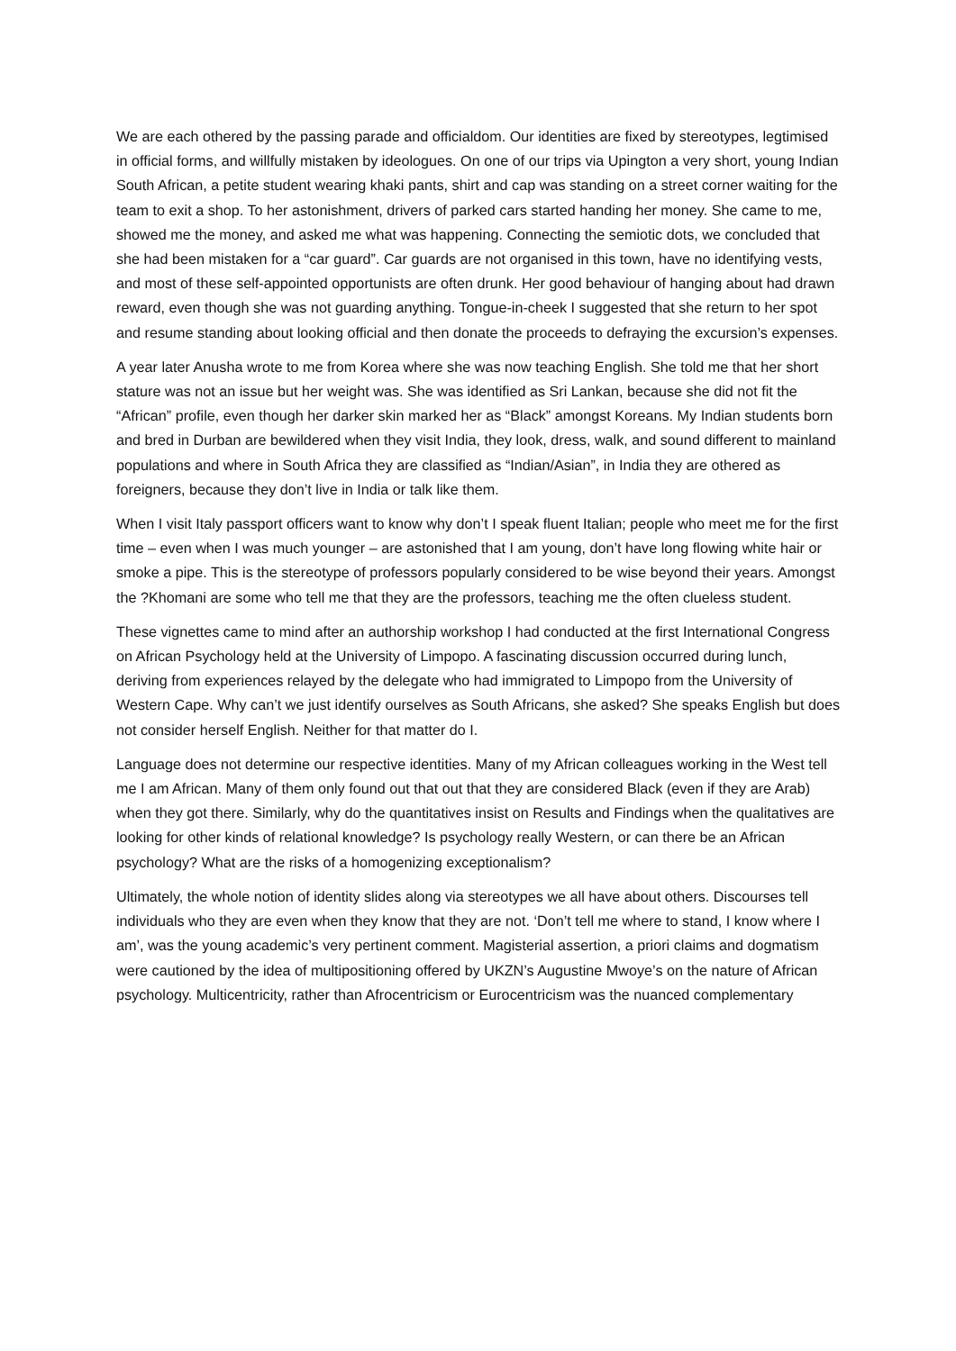We are each othered by the passing parade and officialdom. Our identities are fixed by stereotypes, legtimised in official forms, and willfully mistaken by ideologues. On one of our trips via Upington a very short, young Indian South African, a petite student wearing khaki pants, shirt and cap was standing on a street corner waiting for the team to exit a shop. To her astonishment, drivers of parked cars started handing her money. She came to me, showed me the money, and asked me what was happening. Connecting the semiotic dots, we concluded that she had been mistaken for a “car guard”. Car guards are not organised in this town, have no identifying vests, and most of these self-appointed opportunists are often drunk. Her good behaviour of hanging about had drawn reward, even though she was not guarding anything. Tongue-in-cheek I suggested that she return to her spot and resume standing about looking official and then donate the proceeds to defraying the excursion’s expenses.
A year later Anusha wrote to me from Korea where she was now teaching English. She told me that her short stature was not an issue but her weight was. She was identified as Sri Lankan, because she did not fit the “African” profile, even though her darker skin marked her as “Black” amongst Koreans. My Indian students born and bred in Durban are bewildered when they visit India, they look, dress, walk, and sound different to mainland populations and where in South Africa they are classified as “Indian/Asian”, in India they are othered as foreigners, because they don’t live in India or talk like them.
When I visit Italy passport officers want to know why don’t I speak fluent Italian; people who meet me for the first time – even when I was much younger – are astonished that I am young, don’t have long flowing white hair or smoke a pipe. This is the stereotype of professors popularly considered to be wise beyond their years. Amongst the ?Khomani are some who tell me that they are the professors, teaching me the often clueless student.
These vignettes came to mind after an authorship workshop I had conducted at the first International Congress on African Psychology held at the University of Limpopo. A fascinating discussion occurred during lunch, deriving from experiences relayed by the delegate who had immigrated to Limpopo from the University of Western Cape. Why can’t we just identify ourselves as South Africans, she asked? She speaks English but does not consider herself English. Neither for that matter do I.
Language does not determine our respective identities. Many of my African colleagues working in the West tell me I am African. Many of them only found out that out that they are considered Black (even if they are Arab) when they got there. Similarly, why do the quantitatives insist on Results and Findings when the qualitatives are looking for other kinds of relational knowledge? Is psychology really Western, or can there be an African psychology? What are the risks of a homogenizing exceptionalism?
Ultimately, the whole notion of identity slides along via stereotypes we all have about others. Discourses tell individuals who they are even when they know that they are not. ‘Don’t tell me where to stand, I know where I am’, was the young academic’s very pertinent comment. Magisterial assertion, a priori claims and dogmatism were cautioned by the idea of multipositioning offered by UKZN’s Augustine Mwoye’s on the nature of African psychology. Multicentricity, rather than Afrocentricism or Eurocentricism was the nuanced complementary